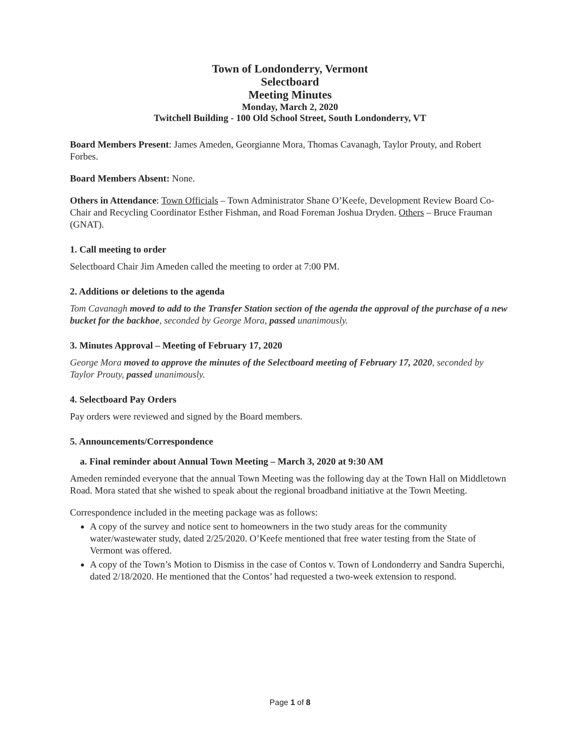Town of Londonderry, Vermont
Selectboard
Meeting Minutes
Monday, March 2, 2020
Twitchell Building - 100 Old School Street, South Londonderry, VT
Board Members Present: James Ameden, Georgianne Mora, Thomas Cavanagh, Taylor Prouty, and Robert Forbes.
Board Members Absent: None.
Others in Attendance: Town Officials – Town Administrator Shane O’Keefe, Development Review Board Co-Chair and Recycling Coordinator Esther Fishman, and Road Foreman Joshua Dryden. Others – Bruce Frauman (GNAT).
1. Call meeting to order
Selectboard Chair Jim Ameden called the meeting to order at 7:00 PM.
2. Additions or deletions to the agenda
Tom Cavanagh moved to add to the Transfer Station section of the agenda the approval of the purchase of a new bucket for the backhoe, seconded by George Mora, passed unanimously.
3. Minutes Approval – Meeting of February 17, 2020
George Mora moved to approve the minutes of the Selectboard meeting of February 17, 2020, seconded by Taylor Prouty, passed unanimously.
4. Selectboard Pay Orders
Pay orders were reviewed and signed by the Board members.
5. Announcements/Correspondence
a. Final reminder about Annual Town Meeting – March 3, 2020 at 9:30 AM
Ameden reminded everyone that the annual Town Meeting was the following day at the Town Hall on Middletown Road. Mora stated that she wished to speak about the regional broadband initiative at the Town Meeting.
Correspondence included in the meeting package was as follows:
A copy of the survey and notice sent to homeowners in the two study areas for the community water/wastewater study, dated 2/25/2020. O’Keefe mentioned that free water testing from the State of Vermont was offered.
A copy of the Town’s Motion to Dismiss in the case of Contos v. Town of Londonderry and Sandra Superchi, dated 2/18/2020. He mentioned that the Contos’ had requested a two-week extension to respond.
Page 1 of 8